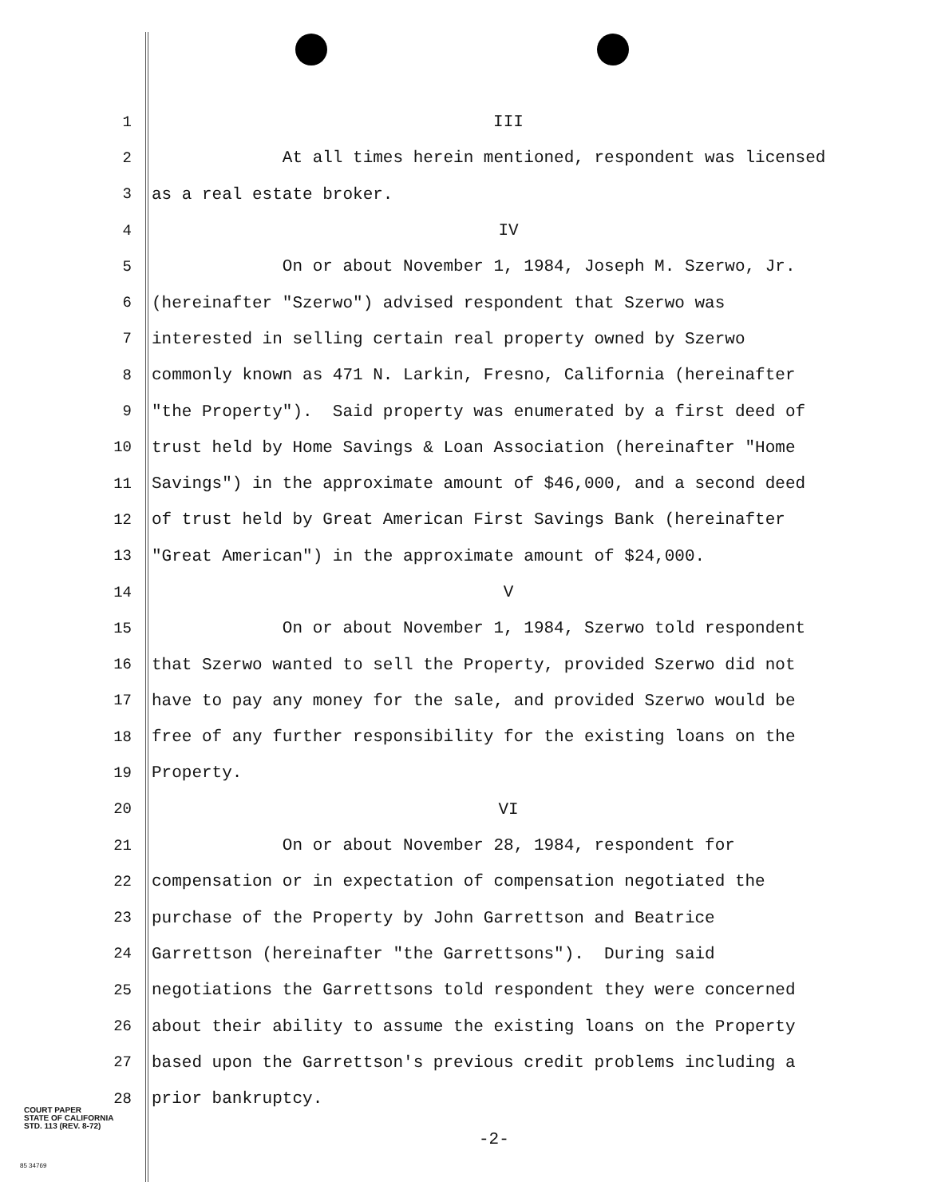1 III
2 At all times herein mentioned, respondent was licensed
3 as a real estate broker.
4 IV
5 On or about November 1, 1984, Joseph M. Szerwo, Jr.
6 (hereinafter "Szerwo") advised respondent that Szerwo was
7 interested in selling certain real property owned by Szerwo
8 commonly known as 471 N. Larkin, Fresno, California (hereinafter
9 "the Property"). Said property was enumerated by a first deed of
10 trust held by Home Savings & Loan Association (hereinafter "Home
11 Savings") in the approximate amount of $46,000, and a second deed
12 of trust held by Great American First Savings Bank (hereinafter
13 "Great American") in the approximate amount of $24,000.
14 V
15 On or about November 1, 1984, Szerwo told respondent
16 that Szerwo wanted to sell the Property, provided Szerwo did not
17 have to pay any money for the sale, and provided Szerwo would be
18 free of any further responsibility for the existing loans on the
19 Property.
20 VI
21 On or about November 28, 1984, respondent for
22 compensation or in expectation of compensation negotiated the
23 purchase of the Property by John Garrettson and Beatrice
24 Garrettson (hereinafter "the Garrettsons"). During said
25 negotiations the Garrettsons told respondent they were concerned
26 about their ability to assume the existing loans on the Property
27 based upon the Garrettson's previous credit problems including a
28 prior bankruptcy.
COURT PAPER
STATE OF CALIFORNIA
STD. 113 (REV. 8-72)
-2-
85 34769